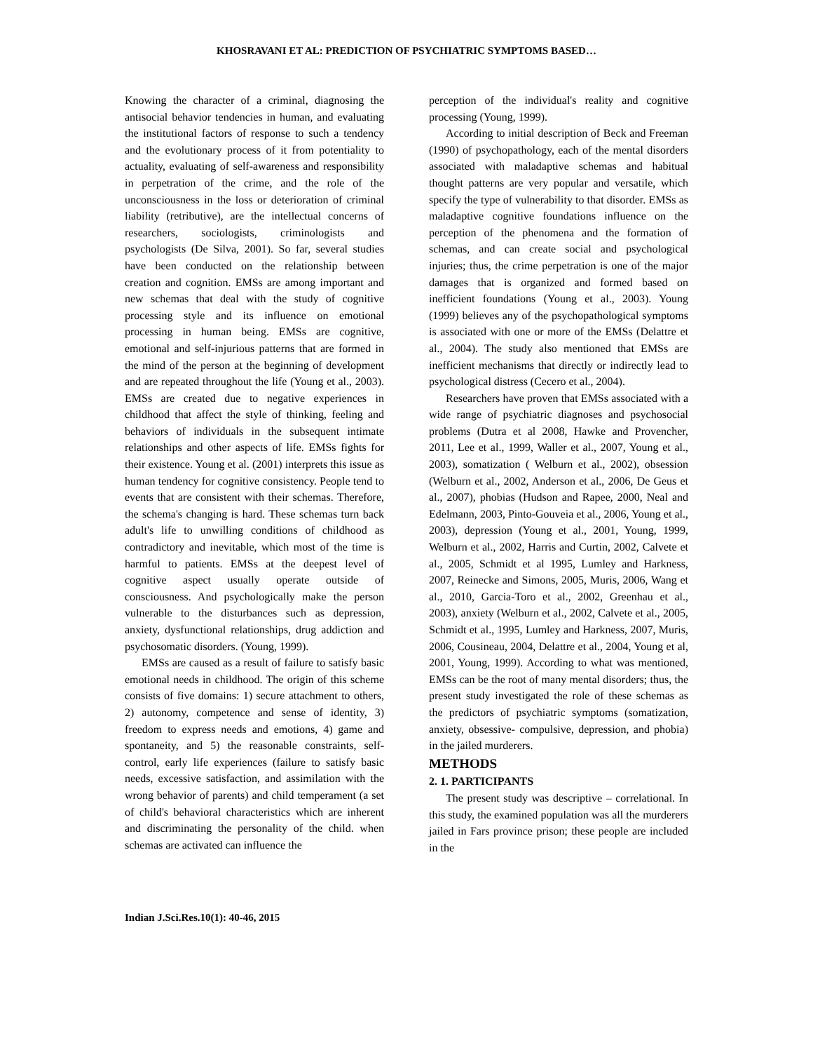KHOSRAVANI ET AL: PREDICTION OF PSYCHIATRIC SYMPTOMS BASED…
Knowing the character of a criminal, diagnosing the antisocial behavior tendencies in human, and evaluating the institutional factors of response to such a tendency and the evolutionary process of it from potentiality to actuality, evaluating of self-awareness and responsibility in perpetration of the crime, and the role of the unconsciousness in the loss or deterioration of criminal liability (retributive), are the intellectual concerns of researchers, sociologists, criminologists and psychologists (De Silva, 2001). So far, several studies have been conducted on the relationship between creation and cognition. EMSs are among important and new schemas that deal with the study of cognitive processing style and its influence on emotional processing in human being. EMSs are cognitive, emotional and self-injurious patterns that are formed in the mind of the person at the beginning of development and are repeated throughout the life (Young et al., 2003). EMSs are created due to negative experiences in childhood that affect the style of thinking, feeling and behaviors of individuals in the subsequent intimate relationships and other aspects of life. EMSs fights for their existence. Young et al. (2001) interprets this issue as human tendency for cognitive consistency. People tend to events that are consistent with their schemas. Therefore, the schema's changing is hard. These schemas turn back adult's life to unwilling conditions of childhood as contradictory and inevitable, which most of the time is harmful to patients. EMSs at the deepest level of cognitive aspect usually operate outside of consciousness. And psychologically make the person vulnerable to the disturbances such as depression, anxiety, dysfunctional relationships, drug addiction and psychosomatic disorders. (Young, 1999).
EMSs are caused as a result of failure to satisfy basic emotional needs in childhood. The origin of this scheme consists of five domains: 1) secure attachment to others, 2) autonomy, competence and sense of identity, 3) freedom to express needs and emotions, 4) game and spontaneity, and 5) the reasonable constraints, self-control, early life experiences (failure to satisfy basic needs, excessive satisfaction, and assimilation with the wrong behavior of parents) and child temperament (a set of child's behavioral characteristics which are inherent and discriminating the personality of the child. when schemas are activated can influence the
perception of the individual's reality and cognitive processing (Young, 1999).
According to initial description of Beck and Freeman (1990) of psychopathology, each of the mental disorders associated with maladaptive schemas and habitual thought patterns are very popular and versatile, which specify the type of vulnerability to that disorder. EMSs as maladaptive cognitive foundations influence on the perception of the phenomena and the formation of schemas, and can create social and psychological injuries; thus, the crime perpetration is one of the major damages that is organized and formed based on inefficient foundations (Young et al., 2003). Young (1999) believes any of the psychopathological symptoms is associated with one or more of the EMSs (Delattre et al., 2004). The study also mentioned that EMSs are inefficient mechanisms that directly or indirectly lead to psychological distress (Cecero et al., 2004).
Researchers have proven that EMSs associated with a wide range of psychiatric diagnoses and psychosocial problems (Dutra et al 2008, Hawke and Provencher, 2011, Lee et al., 1999, Waller et al., 2007, Young et al., 2003), somatization ( Welburn et al., 2002), obsession (Welburn et al., 2002, Anderson et al., 2006, De Geus et al., 2007), phobias (Hudson and Rapee, 2000, Neal and Edelmann, 2003, Pinto-Gouveia et al., 2006, Young et al., 2003), depression (Young et al., 2001, Young, 1999, Welburn et al., 2002, Harris and Curtin, 2002, Calvete et al., 2005, Schmidt et al 1995, Lumley and Harkness, 2007, Reinecke and Simons, 2005, Muris, 2006, Wang et al., 2010, Garcia-Toro et al., 2002, Greenhau et al., 2003), anxiety (Welburn et al., 2002, Calvete et al., 2005, Schmidt et al., 1995, Lumley and Harkness, 2007, Muris, 2006, Cousineau, 2004, Delattre et al., 2004, Young et al, 2001, Young, 1999). According to what was mentioned, EMSs can be the root of many mental disorders; thus, the present study investigated the role of these schemas as the predictors of psychiatric symptoms (somatization, anxiety, obsessive- compulsive, depression, and phobia) in the jailed murderers.
METHODS
2. 1. PARTICIPANTS
The present study was descriptive – correlational. In this study, the examined population was all the murderers jailed in Fars province prison; these people are included in the
Indian J.Sci.Res.10(1): 40-46, 2015